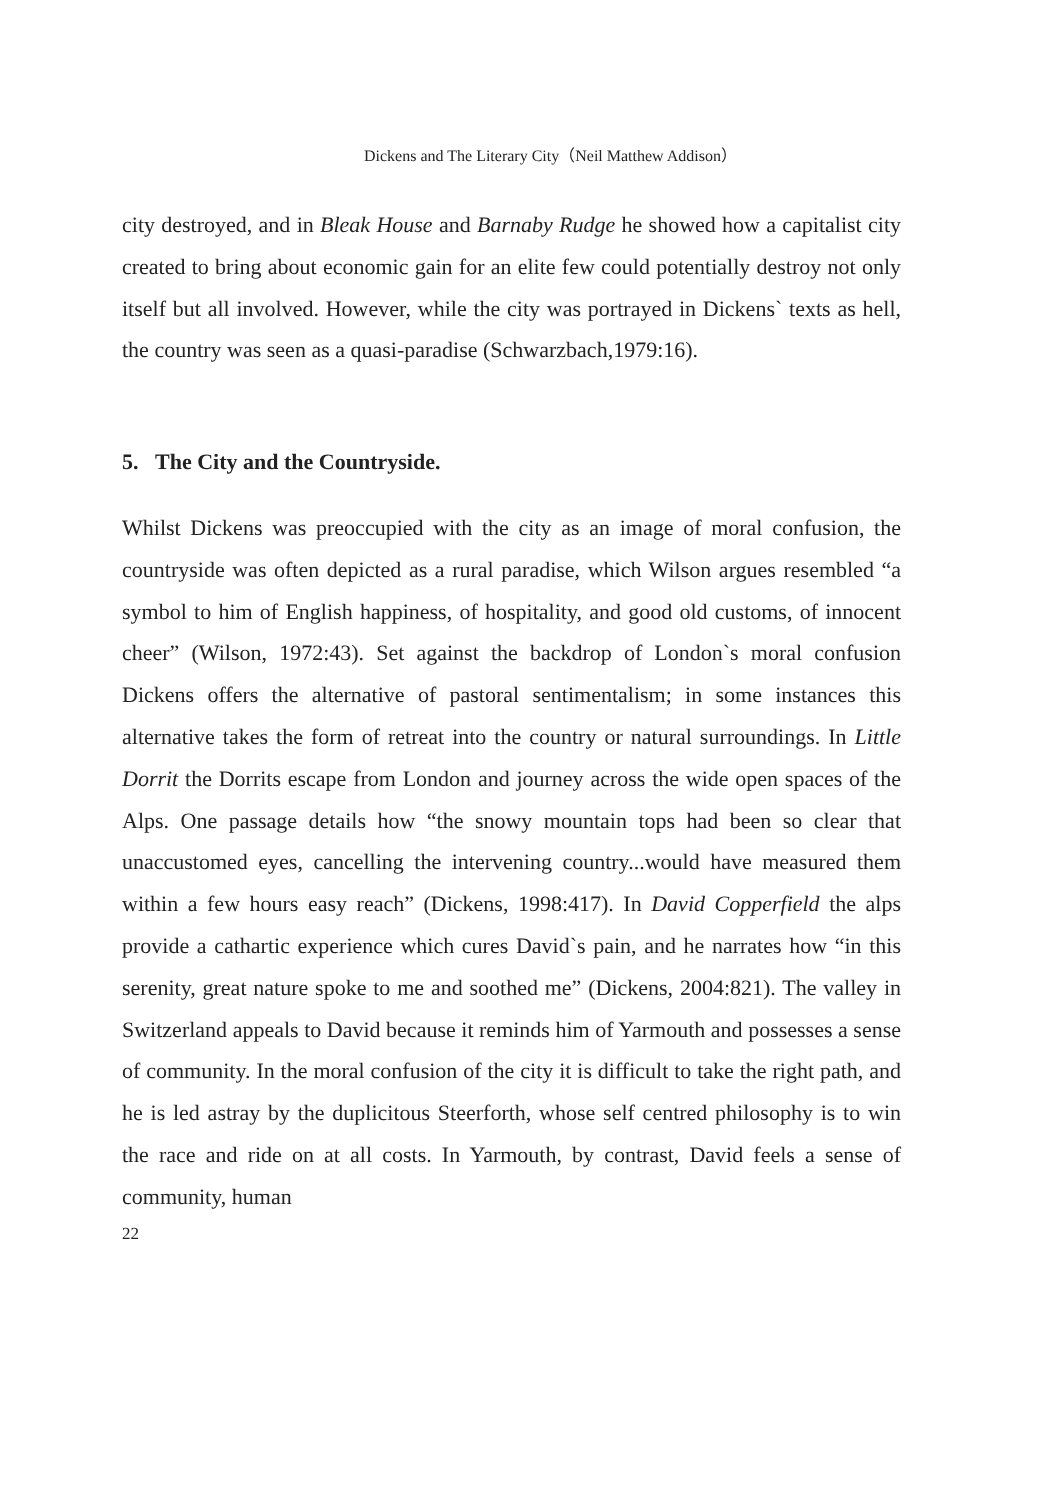Dickens and The Literary City（Neil Matthew Addison）
city destroyed, and in Bleak House and Barnaby Rudge he showed how a capitalist city created to bring about economic gain for an elite few could potentially destroy not only itself but all involved. However, while the city was portrayed in Dickens` texts as hell, the country was seen as a quasi-paradise (Schwarzbach,1979:16).
5. The City and the Countryside.
Whilst Dickens was preoccupied with the city as an image of moral confusion, the countryside was often depicted as a rural paradise, which Wilson argues resembled “a symbol to him of English happiness, of hospitality, and good old customs, of innocent cheer” (Wilson, 1972:43). Set against the backdrop of London`s moral confusion Dickens offers the alternative of pastoral sentimentalism; in some instances this alternative takes the form of retreat into the country or natural surroundings. In Little Dorrit the Dorrits escape from London and journey across the wide open spaces of the Alps. One passage details how “the snowy mountain tops had been so clear that unaccustomed eyes, cancelling the intervening country...would have measured them within a few hours easy reach” (Dickens, 1998:417). In David Copperfield the alps provide a cathartic experience which cures David`s pain, and he narrates how “in this serenity, great nature spoke to me and soothed me” (Dickens, 2004:821). The valley in Switzerland appeals to David because it reminds him of Yarmouth and possesses a sense of community. In the moral confusion of the city it is difficult to take the right path, and he is led astray by the duplicitous Steerforth, whose self centred philosophy is to win the race and ride on at all costs. In Yarmouth, by contrast, David feels a sense of community, human
22